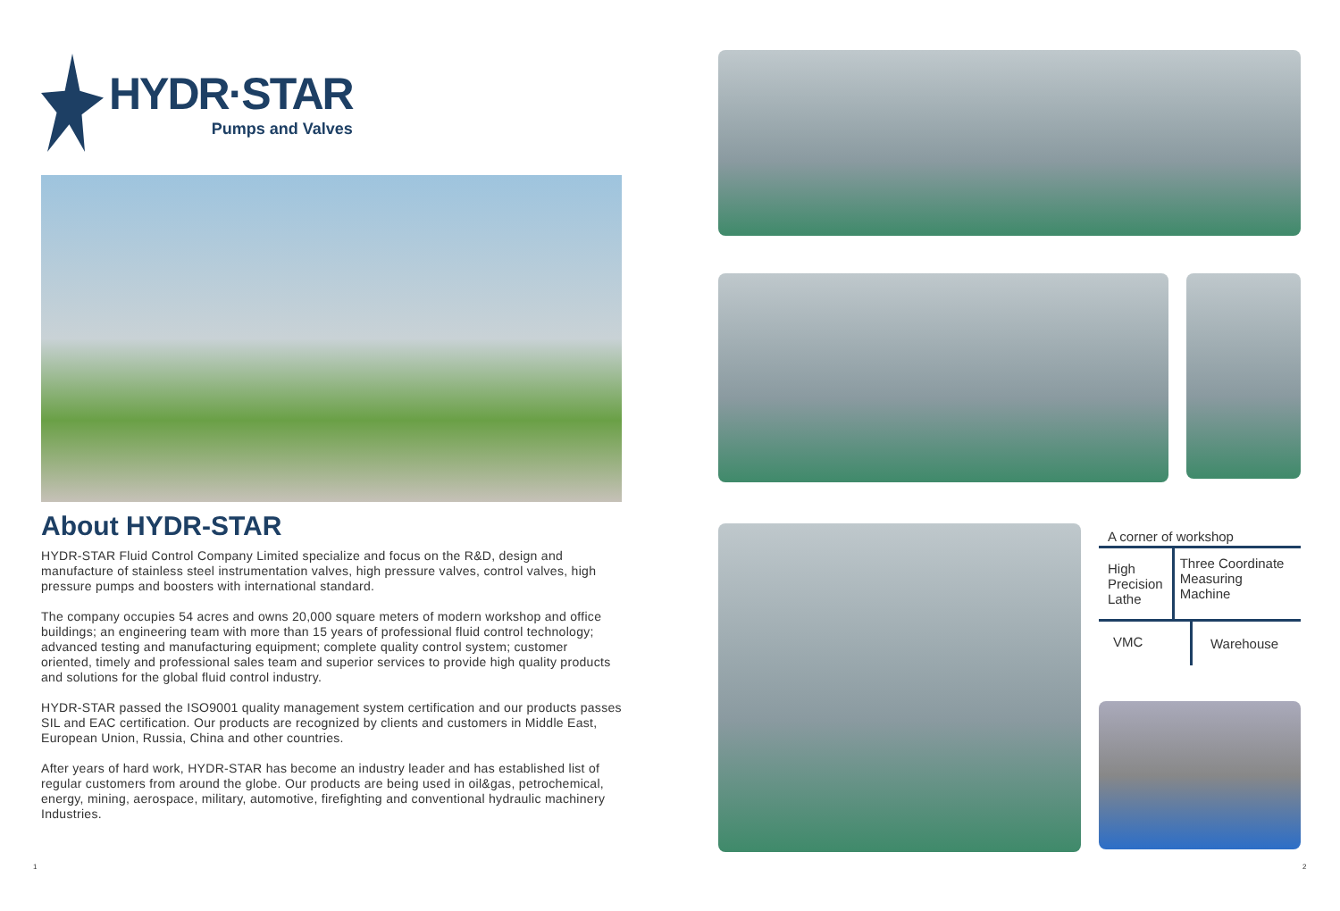HYDR·STAR
Pumps and Valves
About HYDR-STAR
HYDR-STAR Fluid Control Company Limited specialize and focus on the R&D, design and manufacture of stainless steel instrumentation valves, high pressure valves, control valves, high pressure pumps and boosters with international standard.
The company occupies 54 acres and owns 20,000 square meters of modern workshop and office buildings; an engineering team with more than 15 years of professional fluid control technology; advanced testing and manufacturing equipment; complete quality control system; customer oriented, timely and professional sales team and superior services to provide high quality products and solutions for the global fluid control industry.
HYDR-STAR passed the ISO9001 quality management system certification and our products passes SIL and EAC certification. Our products are recognized by clients and customers in Middle East, European Union, Russia, China and other countries.
After years of hard work, HYDR-STAR has become an industry leader and has established list of regular customers from around the globe. Our products are being used in oil&gas, petrochemical, energy, mining, aerospace, military, automotive, firefighting and conventional hydraulic machinery Industries.
A corner of workshop
High Precision Lathe
Three Coordinate Measuring Machine
VMC Warehouse
1 2